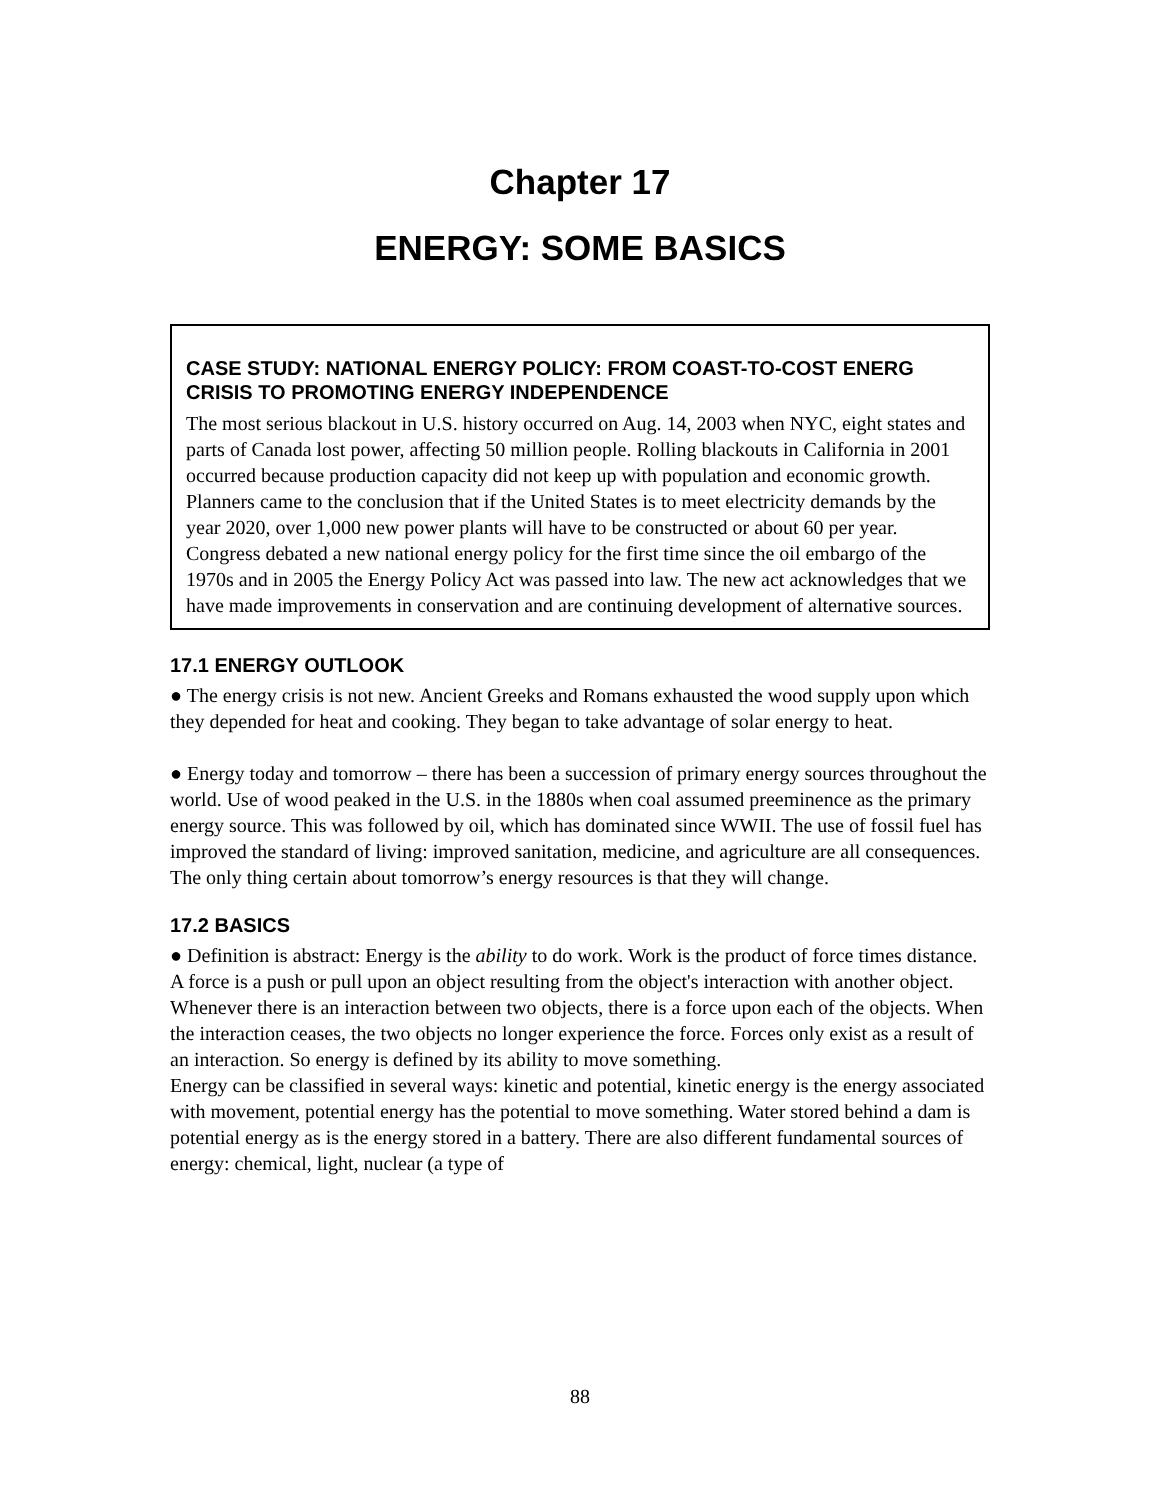Chapter 17
ENERGY: SOME BASICS
CASE STUDY: NATIONAL ENERGY POLICY: FROM COAST-TO-COST ENERG CRISIS TO PROMOTING ENERGY INDEPENDENCE
The most serious blackout in U.S. history occurred on Aug. 14, 2003 when NYC, eight states and parts of Canada lost power, affecting 50 million people. Rolling blackouts in California in 2001 occurred because production capacity did not keep up with population and economic growth. Planners came to the conclusion that if the United States is to meet electricity demands by the year 2020, over 1,000 new power plants will have to be constructed or about 60 per year. Congress debated a new national energy policy for the first time since the oil embargo of the 1970s and in 2005 the Energy Policy Act was passed into law. The new act acknowledges that we have made improvements in conservation and are continuing development of alternative sources.
17.1 ENERGY OUTLOOK
● The energy crisis is not new. Ancient Greeks and Romans exhausted the wood supply upon which they depended for heat and cooking. They began to take advantage of solar energy to heat.
● Energy today and tomorrow – there has been a succession of primary energy sources throughout the world. Use of wood peaked in the U.S. in the 1880s when coal assumed preeminence as the primary energy source. This was followed by oil, which has dominated since WWII. The use of fossil fuel has improved the standard of living: improved sanitation, medicine, and agriculture are all consequences. The only thing certain about tomorrow’s energy resources is that they will change.
17.2 BASICS
● Definition is abstract: Energy is the ability to do work. Work is the product of force times distance. A force is a push or pull upon an object resulting from the object's interaction with another object. Whenever there is an interaction between two objects, there is a force upon each of the objects. When the interaction ceases, the two objects no longer experience the force. Forces only exist as a result of an interaction. So energy is defined by its ability to move something.
Energy can be classified in several ways: kinetic and potential, kinetic energy is the energy associated with movement, potential energy has the potential to move something. Water stored behind a dam is potential energy as is the energy stored in a battery. There are also different fundamental sources of energy: chemical, light, nuclear (a type of
88